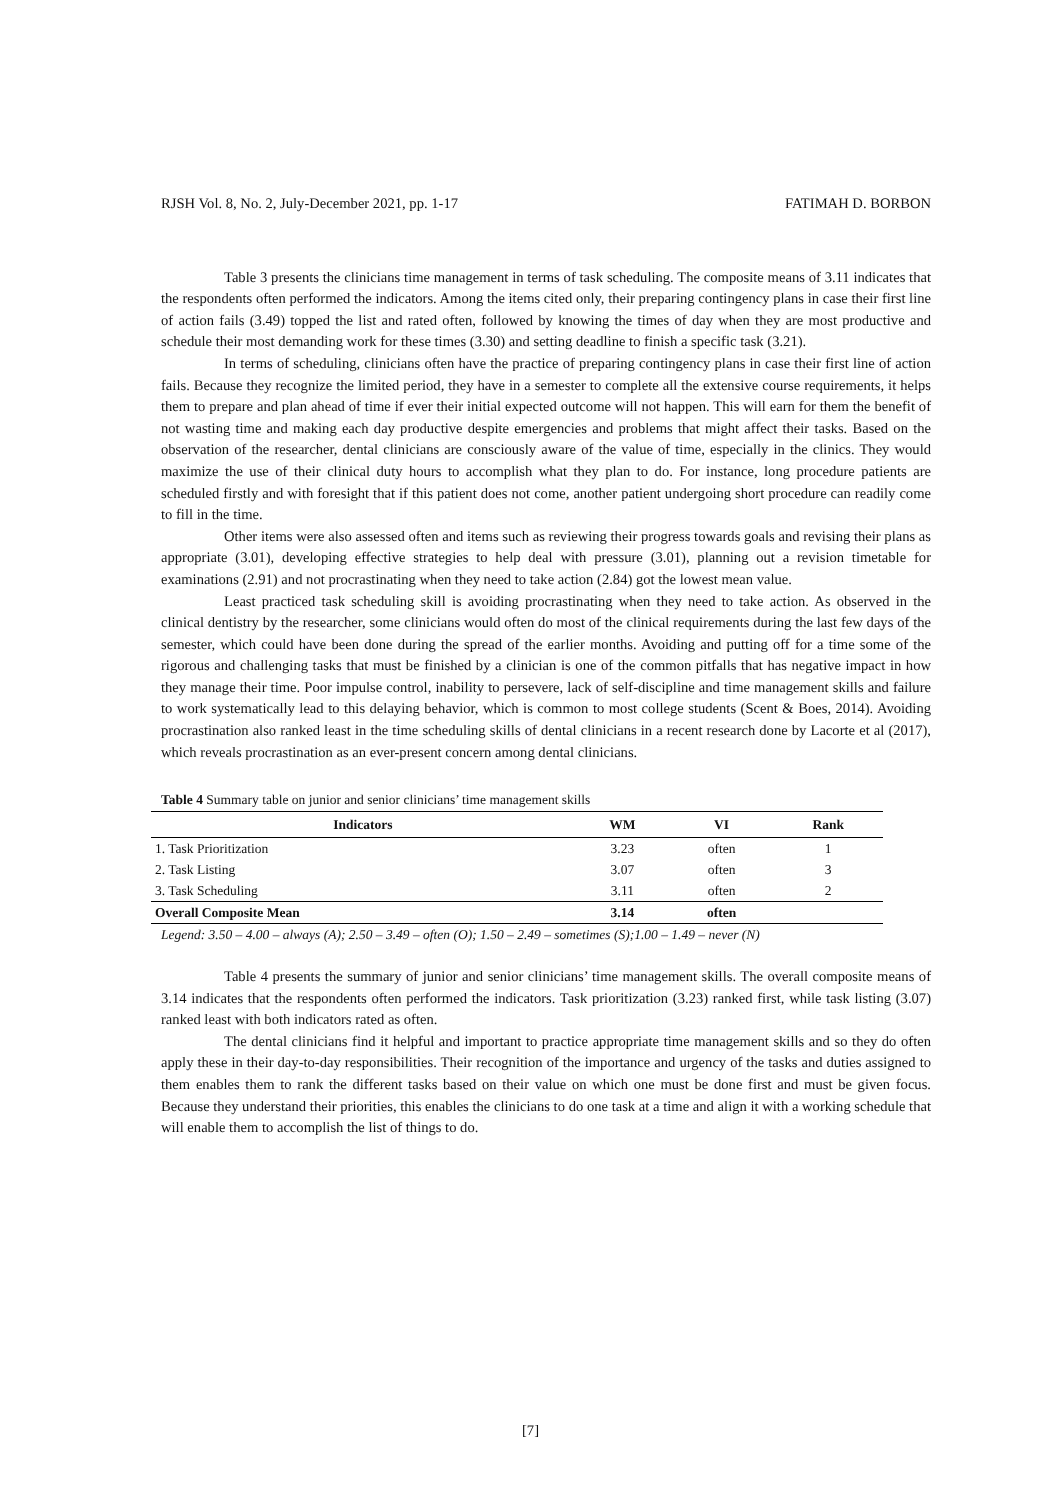RJSH Vol. 8, No. 2, July-December 2021, pp. 1-17 FATIMAH D. BORBON
Table 3 presents the clinicians time management in terms of task scheduling. The composite means of 3.11 indicates that the respondents often performed the indicators. Among the items cited only, their preparing contingency plans in case their first line of action fails (3.49) topped the list and rated often, followed by knowing the times of day when they are most productive and schedule their most demanding work for these times (3.30) and setting deadline to finish a specific task (3.21).
In terms of scheduling, clinicians often have the practice of preparing contingency plans in case their first line of action fails. Because they recognize the limited period, they have in a semester to complete all the extensive course requirements, it helps them to prepare and plan ahead of time if ever their initial expected outcome will not happen. This will earn for them the benefit of not wasting time and making each day productive despite emergencies and problems that might affect their tasks. Based on the observation of the researcher, dental clinicians are consciously aware of the value of time, especially in the clinics. They would maximize the use of their clinical duty hours to accomplish what they plan to do. For instance, long procedure patients are scheduled firstly and with foresight that if this patient does not come, another patient undergoing short procedure can readily come to fill in the time.
Other items were also assessed often and items such as reviewing their progress towards goals and revising their plans as appropriate (3.01), developing effective strategies to help deal with pressure (3.01), planning out a revision timetable for examinations (2.91) and not procrastinating when they need to take action (2.84) got the lowest mean value.
Least practiced task scheduling skill is avoiding procrastinating when they need to take action. As observed in the clinical dentistry by the researcher, some clinicians would often do most of the clinical requirements during the last few days of the semester, which could have been done during the spread of the earlier months. Avoiding and putting off for a time some of the rigorous and challenging tasks that must be finished by a clinician is one of the common pitfalls that has negative impact in how they manage their time. Poor impulse control, inability to persevere, lack of self-discipline and time management skills and failure to work systematically lead to this delaying behavior, which is common to most college students (Scent & Boes, 2014). Avoiding procrastination also ranked least in the time scheduling skills of dental clinicians in a recent research done by Lacorte et al (2017), which reveals procrastination as an ever-present concern among dental clinicians.
Table 4 Summary table on junior and senior clinicians’ time management skills
| Indicators | WM | VI | Rank |
| --- | --- | --- | --- |
| 1. Task Prioritization | 3.23 | often | 1 |
| 2. Task Listing | 3.07 | often | 3 |
| 3. Task Scheduling | 3.11 | often | 2 |
| Overall Composite Mean | 3.14 | often | |
Legend: 3.50 – 4.00 – always (A); 2.50 – 3.49 – often (O); 1.50 – 2.49 – sometimes (S);1.00 – 1.49 – never (N)
Table 4 presents the summary of junior and senior clinicians’ time management skills. The overall composite means of 3.14 indicates that the respondents often performed the indicators. Task prioritization (3.23) ranked first, while task listing (3.07) ranked least with both indicators rated as often.
The dental clinicians find it helpful and important to practice appropriate time management skills and so they do often apply these in their day-to-day responsibilities. Their recognition of the importance and urgency of the tasks and duties assigned to them enables them to rank the different tasks based on their value on which one must be done first and must be given focus. Because they understand their priorities, this enables the clinicians to do one task at a time and align it with a working schedule that will enable them to accomplish the list of things to do.
[7]